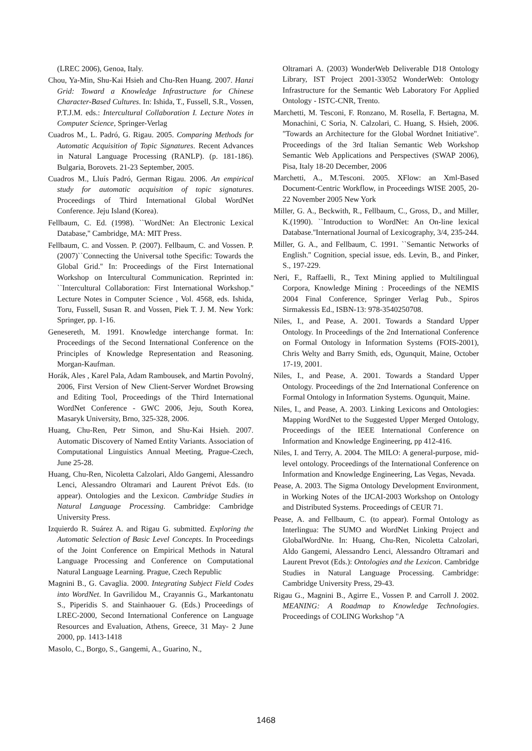(LREC 2006), Genoa, Italy.
Chou, Ya-Min, Shu-Kai Hsieh and Chu-Ren Huang. 2007. Hanzi Grid: Toward a Knowledge Infrastructure for Chinese Character-Based Cultures. In: Ishida, T., Fussell, S.R., Vossen, P.T.J.M. eds.: Intercultural Collaboration I. Lecture Notes in Computer Science, Springer-Verlag
Cuadros M., L. Padró, G. Rigau. 2005. Comparing Methods for Automatic Acquisition of Topic Signatures. Recent Advances in Natural Language Processing (RANLP). (p. 181-186). Bulgaria, Borovets. 21-23 September, 2005.
Cuadros M., Lluís Padró, German Rigau. 2006. An empirical study for automatic acquisition of topic signatures. Proceedings of Third International Global WordNet Conference. Jeju Island (Korea).
Fellbaum, C. Ed. (1998). ``WordNet: An Electronic Lexical Database,'' Cambridge, MA: MIT Press.
Fellbaum, C. and Vossen. P. (2007). Fellbaum, C. and Vossen. P. (2007)``Connecting the Universal tothe Specific: Towards the Global Grid.'' In: Proceedings of the First International Workshop on Intercultural Communication. Reprinted in: ``Intercultural Collaboration: First International Workshop.'' Lecture Notes in Computer Science , Vol. 4568, eds. Ishida, Toru, Fussell, Susan R. and Vossen, Piek T. J. M. New York: Springer, pp. 1-16.
Genesereth, M. 1991. Knowledge interchange format. In: Proceedings of the Second International Conference on the Principles of Knowledge Representation and Reasoning. Morgan-Kaufman.
Horák, Ales , Karel Pala, Adam Rambousek, and Martin Povolný, 2006, First Version of New Client-Server Wordnet Browsing and Editing Tool, Proceedings of the Third International WordNet Conference - GWC 2006, Jeju, South Korea, Masaryk University, Brno, 325-328, 2006.
Huang, Chu-Ren, Petr Simon, and Shu-Kai Hsieh. 2007. Automatic Discovery of Named Entity Variants. Association of Computational Linguistics Annual Meeting, Prague-Czech, June 25-28.
Huang, Chu-Ren, Nicoletta Calzolari, Aldo Gangemi, Alessandro Lenci, Alessandro Oltramari and Laurent Prévot Eds. (to appear). Ontologies and the Lexicon. Cambridge Studies in Natural Language Processing. Cambridge: Cambridge University Press.
Izquierdo R. Suárez A. and Rigau G. submitted. Exploring the Automatic Selection of Basic Level Concepts. In Proceedings of the Joint Conference on Empirical Methods in Natural Language Processing and Conference on Computational Natural Language Learning. Prague, Czech Republic
Magnini B., G. Cavaglia. 2000. Integrating Subject Field Codes into WordNet. In Gavrilidou M., Crayannis G., Markantonatu S., Piperidis S. and Stainhaouer G. (Eds.) Proceedings of LREC-2000, Second International Conference on Language Resources and Evaluation, Athens, Greece, 31 May- 2 June 2000, pp. 1413-1418
Masolo, C., Borgo, S., Gangemi, A., Guarino, N.,
Oltramari A. (2003) WonderWeb Deliverable D18 Ontology Library, IST Project 2001-33052 WonderWeb: Ontology Infrastructure for the Semantic Web Laboratory For Applied Ontology - ISTC-CNR, Trento.
Marchetti, M. Tesconi, F. Ronzano, M. Rosella, F. Bertagna, M. Monachini, C Soria, N. Calzolari, C. Huang, S. Hsieh, 2006. "Towards an Architecture for the Global Wordnet Initiative". Proceedings of the 3rd Italian Semantic Web Workshop Semantic Web Applications and Perspectives (SWAP 2006), Pisa, Italy 18-20 December, 2006
Marchetti, A., M.Tesconi. 2005. XFlow: an Xml-Based Document-Centric Workflow, in Proceedings WISE 2005, 20-22 November 2005 New York
Miller, G. A., Beckwith, R., Fellbaum, C., Gross, D., and Miller, K.(1990). ``Introduction to WordNet: An On-line lexical Database.''International Journal of Lexicography, 3/4, 235-244.
Miller, G. A., and Fellbaum, C. 1991. ``Semantic Networks of English.'' Cognition, special issue, eds. Levin, B., and Pinker, S., 197-229.
Neri, F., Raffaelli, R., Text Mining applied to Multilingual Corpora, Knowledge Mining : Proceedings of the NEMIS 2004 Final Conference, Springer Verlag Pub., Spiros Sirmakessis Ed., ISBN-13: 978-3540250708.
Niles, I., and Pease, A. 2001. Towards a Standard Upper Ontology. In Proceedings of the 2nd International Conference on Formal Ontology in Information Systems (FOIS-2001), Chris Welty and Barry Smith, eds, Ogunquit, Maine, October 17-19, 2001.
Niles, I., and Pease, A. 2001. Towards a Standard Upper Ontology. Proceedings of the 2nd International Conference on Formal Ontology in Information Systems. Ogunquit, Maine.
Niles, I., and Pease, A. 2003. Linking Lexicons and Ontologies: Mapping WordNet to the Suggested Upper Merged Ontology, Proceedings of the IEEE International Conference on Information and Knowledge Engineering, pp 412-416.
Niles, I. and Terry, A. 2004. The MILO: A general-purpose, mid-level ontology. Proceedings of the International Conference on Information and Knowledge Engineering, Las Vegas, Nevada.
Pease, A. 2003. The Sigma Ontology Development Environment, in Working Notes of the IJCAI-2003 Workshop on Ontology and Distributed Systems. Proceedings of CEUR 71.
Pease, A. and Fellbaum, C. (to appear). Formal Ontology as Interlingua: The SUMO and WordNet Linking Project and GlobalWordNte. In: Huang, Chu-Ren, Nicoletta Calzolari, Aldo Gangemi, Alessandro Lenci, Alessandro Oltramari and Laurent Prevot (Eds.): Ontologies and the Lexicon. Cambridge Studies in Natural Language Processing. Cambridge: Cambridge University Press, 29-43.
Rigau G., Magnini B., Agirre E., Vossen P. and Carroll J. 2002. MEANING: A Roadmap to Knowledge Technologies. Proceedings of COLING Workshop "A
1468